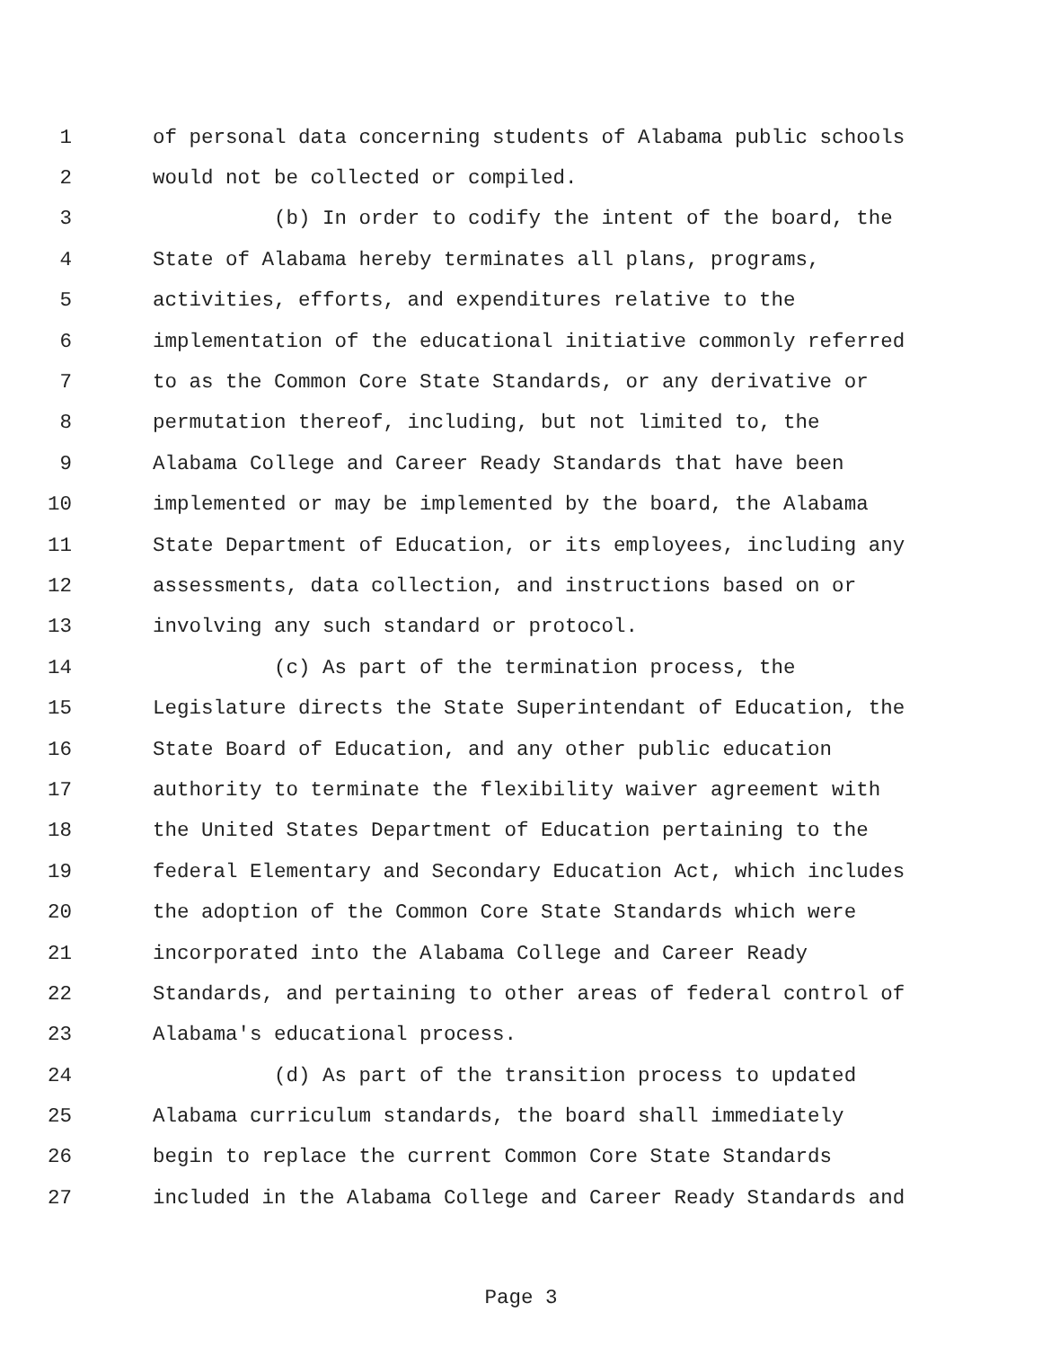1 of personal data concerning students of Alabama public schools
2 would not be collected or compiled.
3 (b) In order to codify the intent of the board, the
4 State of Alabama hereby terminates all plans, programs,
5 activities, efforts, and expenditures relative to the
6 implementation of the educational initiative commonly referred
7 to as the Common Core State Standards, or any derivative or
8 permutation thereof, including, but not limited to, the
9 Alabama College and Career Ready Standards that have been
10 implemented or may be implemented by the board, the Alabama
11 State Department of Education, or its employees, including any
12 assessments, data collection, and instructions based on or
13 involving any such standard or protocol.
14 (c) As part of the termination process, the
15 Legislature directs the State Superintendant of Education, the
16 State Board of Education, and any other public education
17 authority to terminate the flexibility waiver agreement with
18 the United States Department of Education pertaining to the
19 federal Elementary and Secondary Education Act, which includes
20 the adoption of the Common Core State Standards which were
21 incorporated into the Alabama College and Career Ready
22 Standards, and pertaining to other areas of federal control of
23 Alabama's educational process.
24 (d) As part of the transition process to updated
25 Alabama curriculum standards, the board shall immediately
26 begin to replace the current Common Core State Standards
27 included in the Alabama College and Career Ready Standards and
Page 3